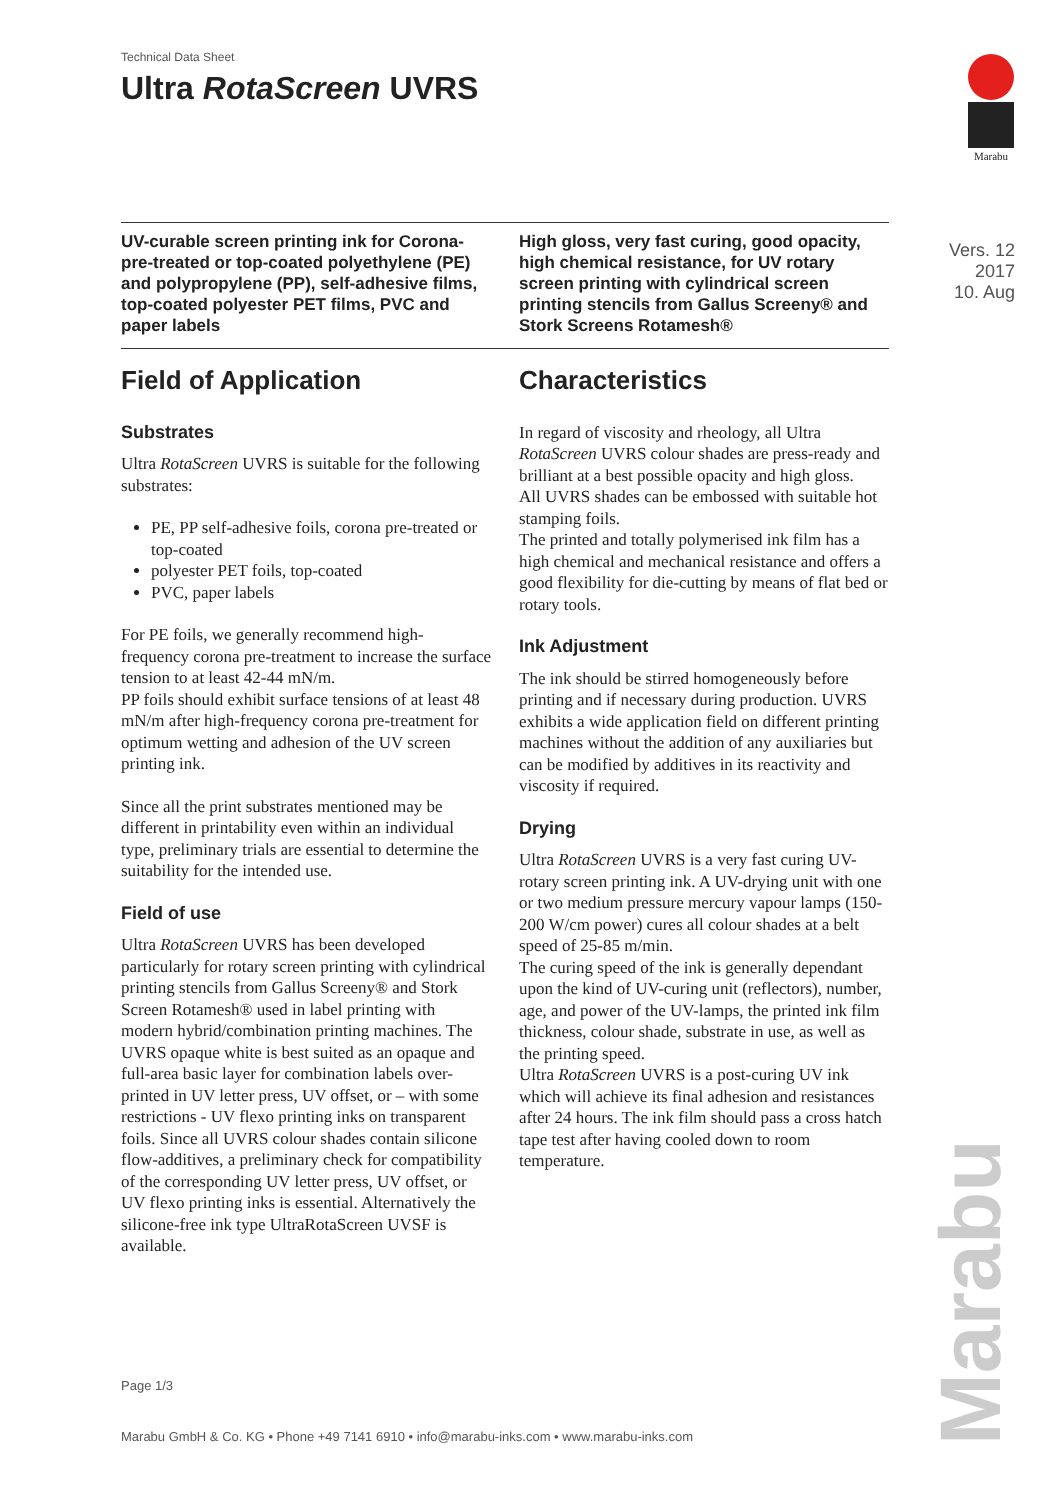Technical Data Sheet
Ultra RotaScreen UVRS
Marabu
UV-curable screen printing ink for Corona-pre-treated or top-coated polyethylene (PE) and polypropylene (PP), self-adhesive films, top-coated polyester PET films, PVC and paper labels
High gloss, very fast curing, good opacity, high chemical resistance, for UV rotary screen printing with cylindrical screen printing stencils from Gallus Screeny® and Stork Screens Rotamesh®
Vers. 12
2017
10. Aug
Field of Application
Substrates
Ultra RotaScreen UVRS is suitable for the following substrates:
PE, PP self-adhesive foils, corona pre-treated or top-coated
polyester PET foils, top-coated
PVC, paper labels
For PE foils, we generally recommend high-frequency corona pre-treatment to increase the surface tension to at least 42-44 mN/m.
PP foils should exhibit surface tensions of at least 48 mN/m after high-frequency corona pre-treatment for optimum wetting and adhesion of the UV screen printing ink.
Since all the print substrates mentioned may be different in printability even within an individual type, preliminary trials are essential to determine the suitability for the intended use.
Field of use
Ultra RotaScreen UVRS has been developed particularly for rotary screen printing with cylindrical printing stencils from Gallus Screeny® and Stork Screen Rotamesh® used in label printing with modern hybrid/combination printing machines. The UVRS opaque white is best suited as an opaque and full-area basic layer for combination labels over-printed in UV letter press, UV offset, or – with some restrictions - UV flexo printing inks on transparent foils. Since all UVRS colour shades contain silicone flow-additives, a preliminary check for compatibility of the corresponding UV letter press, UV offset, or UV flexo printing inks is essential. Alternatively the silicone-free ink type UltraRotaScreen UVSF is available.
Characteristics
In regard of viscosity and rheology, all Ultra RotaScreen UVRS colour shades are press-ready and brilliant at a best possible opacity and high gloss.
All UVRS shades can be embossed with suitable hot stamping foils.
The printed and totally polymerised ink film has a high chemical and mechanical resistance and offers a good flexibility for die-cutting by means of flat bed or rotary tools.
Ink Adjustment
The ink should be stirred homogeneously before printing and if necessary during production. UVRS exhibits a wide application field on different printing machines without the addition of any auxiliaries but can be modified by additives in its reactivity and viscosity if required.
Drying
Ultra RotaScreen UVRS is a very fast curing UV-rotary screen printing ink. A UV-drying unit with one or two medium pressure mercury vapour lamps (150-200 W/cm power) cures all colour shades at a belt speed of 25-85 m/min.
The curing speed of the ink is generally dependant upon the kind of UV-curing unit (reflectors), number, age, and power of the UV-lamps, the printed ink film thickness, colour shade, substrate in use, as well as the printing speed.
Ultra RotaScreen UVRS is a post-curing UV ink which will achieve its final adhesion and resistances after 24 hours. The ink film should pass a cross hatch tape test after having cooled down to room temperature.
Page 1/3
Marabu GmbH & Co. KG • Phone +49 7141 6910 • info@marabu-inks.com • www.marabu-inks.com
Marabu